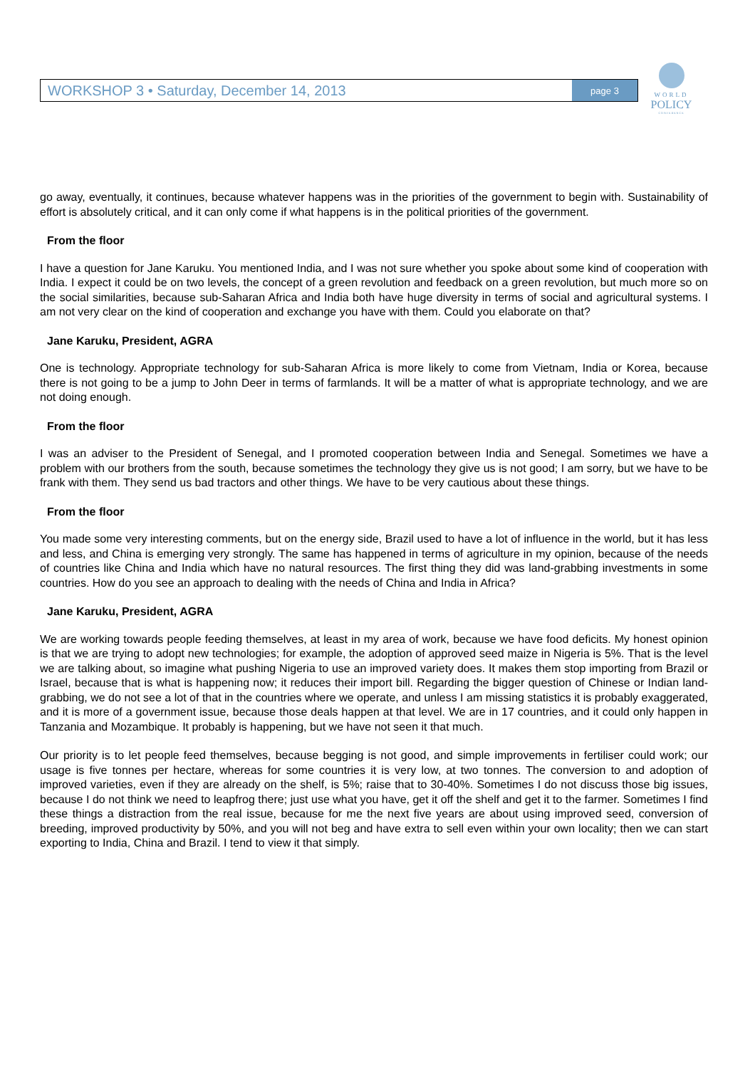WORKSHOP 3 • Saturday, December 14, 2013 page 3
WORLD
POLICY
CONFERENCE
go away, eventually, it continues, because whatever happens was in the priorities of the government to begin with. Sustainability of effort is absolutely critical, and it can only come if what happens is in the political priorities of the government.
From the floor
I have a question for Jane Karuku. You mentioned India, and I was not sure whether you spoke about some kind of cooperation with India. I expect it could be on two levels, the concept of a green revolution and feedback on a green revolution, but much more so on the social similarities, because sub-Saharan Africa and India both have huge diversity in terms of social and agricultural systems. I am not very clear on the kind of cooperation and exchange you have with them. Could you elaborate on that?
Jane Karuku, President, AGRA
One is technology. Appropriate technology for sub-Saharan Africa is more likely to come from Vietnam, India or Korea, because there is not going to be a jump to John Deer in terms of farmlands. It will be a matter of what is appropriate technology, and we are not doing enough.
From the floor
I was an adviser to the President of Senegal, and I promoted cooperation between India and Senegal. Sometimes we have a problem with our brothers from the south, because sometimes the technology they give us is not good; I am sorry, but we have to be frank with them. They send us bad tractors and other things. We have to be very cautious about these things.
From the floor
You made some very interesting comments, but on the energy side, Brazil used to have a lot of influence in the world, but it has less and less, and China is emerging very strongly. The same has happened in terms of agriculture in my opinion, because of the needs of countries like China and India which have no natural resources. The first thing they did was land-grabbing investments in some countries. How do you see an approach to dealing with the needs of China and India in Africa?
Jane Karuku, President, AGRA
We are working towards people feeding themselves, at least in my area of work, because we have food deficits. My honest opinion is that we are trying to adopt new technologies; for example, the adoption of approved seed maize in Nigeria is 5%. That is the level we are talking about, so imagine what pushing Nigeria to use an improved variety does. It makes them stop importing from Brazil or Israel, because that is what is happening now; it reduces their import bill. Regarding the bigger question of Chinese or Indian land-grabbing, we do not see a lot of that in the countries where we operate, and unless I am missing statistics it is probably exaggerated, and it is more of a government issue, because those deals happen at that level. We are in 17 countries, and it could only happen in Tanzania and Mozambique. It probably is happening, but we have not seen it that much.
Our priority is to let people feed themselves, because begging is not good, and simple improvements in fertiliser could work; our usage is five tonnes per hectare, whereas for some countries it is very low, at two tonnes. The conversion to and adoption of improved varieties, even if they are already on the shelf, is 5%; raise that to 30-40%. Sometimes I do not discuss those big issues, because I do not think we need to leapfrog there; just use what you have, get it off the shelf and get it to the farmer. Sometimes I find these things a distraction from the real issue, because for me the next five years are about using improved seed, conversion of breeding, improved productivity by 50%, and you will not beg and have extra to sell even within your own locality; then we can start exporting to India, China and Brazil. I tend to view it that simply.